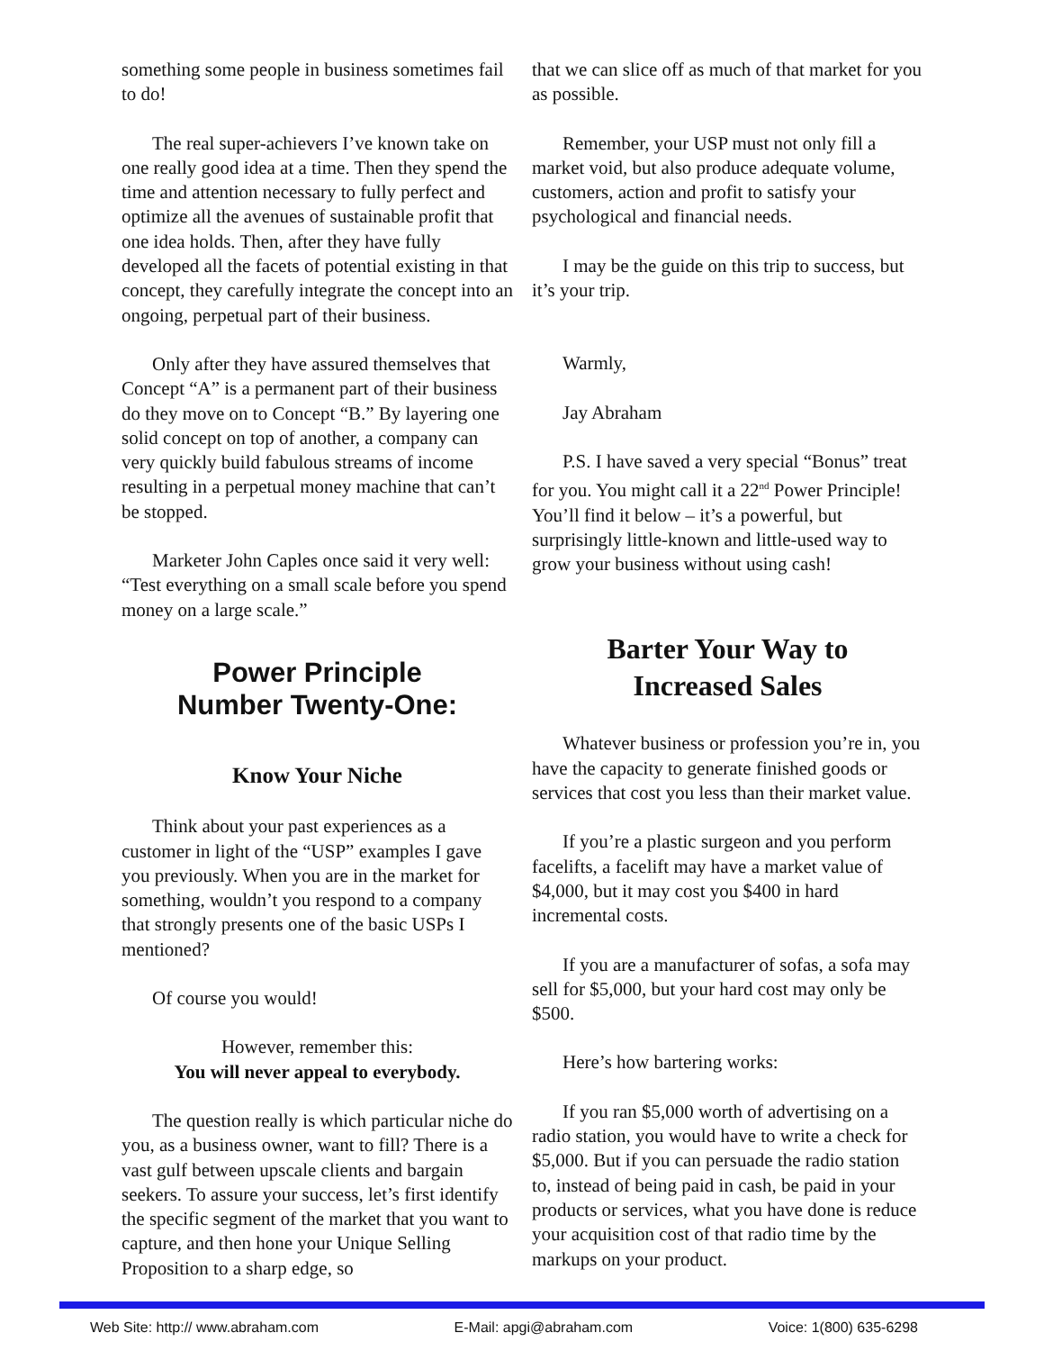something some people in business sometimes fail to do!
The real super-achievers I’ve known take on one really good idea at a time. Then they spend the time and attention necessary to fully perfect and optimize all the avenues of sustainable profit that one idea holds. Then, after they have fully developed all the facets of potential existing in that concept, they carefully integrate the concept into an ongoing, perpetual part of their business.
Only after they have assured themselves that Concept “A” is a permanent part of their business do they move on to Concept “B.” By layering one solid concept on top of another, a company can very quickly build fabulous streams of income resulting in a perpetual money machine that can’t be stopped.
Marketer John Caples once said it very well: “Test everything on a small scale before you spend money on a large scale.”
Power Principle
Number Twenty-One:
Know Your Niche
Think about your past experiences as a customer in light of the “USP” examples I gave you previously. When you are in the market for something, wouldn’t you respond to a company that strongly presents one of the basic USPs I mentioned?
Of course you would!
However, remember this:
You will never appeal to everybody.
The question really is which particular niche do you, as a business owner, want to fill? There is a vast gulf between upscale clients and bargain seekers. To assure your success, let’s first identify the specific segment of the market that you want to capture, and then hone your Unique Selling Proposition to a sharp edge, so
that we can slice off as much of that market for you as possible.
Remember, your USP must not only fill a market void, but also produce adequate volume, customers, action and profit to satisfy your psychological and financial needs.
I may be the guide on this trip to success, but it’s your trip.
Warmly,
Jay Abraham
P.S. I have saved a very special “Bonus” treat for you. You might call it a 22<sup>nd</sup> Power Principle! You’ll find it below – it’s a powerful, but surprisingly little-known and little-used way to grow your business without using cash!
Barter Your Way to
Increased Sales
Whatever business or profession you’re in, you have the capacity to generate finished goods or services that cost you less than their market value.
If you’re a plastic surgeon and you perform facelifts, a facelift may have a market value of $4,000, but it may cost you $400 in hard incremental costs.
If you are a manufacturer of sofas, a sofa may sell for $5,000, but your hard cost may only be $500.
Here’s how bartering works:
If you ran $5,000 worth of advertising on a radio station, you would have to write a check for $5,000. But if you can persuade the radio station to, instead of being paid in cash, be paid in your products or services, what you have done is reduce your acquisition cost of that radio time by the markups on your product.
Web Site: http:// www.abraham.com E-Mail: apgi@abraham.com Voice: 1(800) 635-6298